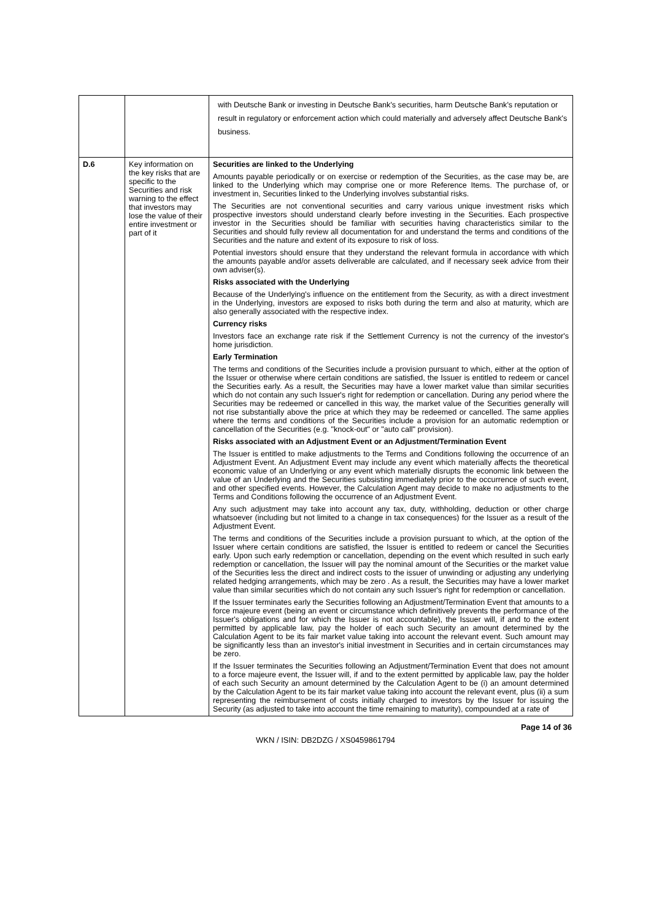| | | with Deutsche Bank or investing in Deutsche Bank's securities, harm Deutsche Bank's reputation or result in regulatory or enforcement action which could materially and adversely affect Deutsche Bank's business. |
| D.6 | Key information on the key risks that are specific to the Securities and risk warning to the effect that investors may lose the value of their entire investment or part of it | Securities are linked to the Underlying Amounts payable periodically or on exercise or redemption of the Securities, as the case may be, are linked to the Underlying which may comprise one or more Reference Items. The purchase of, or investment in, Securities linked to the Underlying involves substantial risks. The Securities are not conventional securities and carry various unique investment risks which prospective investors should understand clearly before investing in the Securities. Each prospective investor in the Securities should be familiar with securities having characteristics similar to the Securities and should fully review all documentation for and understand the terms and conditions of the Securities and the nature and extent of its exposure to risk of loss. Potential investors should ensure that they understand the relevant formula in accordance with which the amounts payable and/or assets deliverable are calculated, and if necessary seek advice from their own adviser(s). Risks associated with the Underlying Because of the Underlying's influence on the entitlement from the Security, as with a direct investment in the Underlying, investors are exposed to risks both during the term and also at maturity, which are also generally associated with the respective index. Currency risks Investors face an exchange rate risk if the Settlement Currency is not the currency of the investor's home jurisdiction. Early Termination The terms and conditions of the Securities include a provision pursuant to which, either at the option of the Issuer or otherwise where certain conditions are satisfied, the Issuer is entitled to redeem or cancel the Securities early. As a result, the Securities may have a lower market value than similar securities which do not contain any such Issuer's right for redemption or cancellation. During any period where the Securities may be redeemed or cancelled in this way, the market value of the Securities generally will not rise substantially above the price at which they may be redeemed or cancelled. The same applies where the terms and conditions of the Securities include a provision for an automatic redemption or cancellation of the Securities (e.g. "knock-out" or "auto call" provision). Risks associated with an Adjustment Event or an Adjustment/Termination Event The Issuer is entitled to make adjustments to the Terms and Conditions following the occurrence of an Adjustment Event. An Adjustment Event may include any event which materially affects the theoretical economic value of an Underlying or any event which materially disrupts the economic link between the value of an Underlying and the Securities subsisting immediately prior to the occurrence of such event, and other specified events. However, the Calculation Agent may decide to make no adjustments to the Terms and Conditions following the occurrence of an Adjustment Event. Any such adjustment may take into account any tax, duty, withholding, deduction or other charge whatsoever (including but not limited to a change in tax consequences) for the Issuer as a result of the Adjustment Event. The terms and conditions of the Securities include a provision pursuant to which, at the option of the Issuer where certain conditions are satisfied, the Issuer is entitled to redeem or cancel the Securities early. Upon such early redemption or cancellation, depending on the event which resulted in such early redemption or cancellation, the Issuer will pay the nominal amount of the Securities or the market value of the Securities less the direct and indirect costs to the issuer of unwinding or adjusting any underlying related hedging arrangements, which may be zero . As a result, the Securities may have a lower market value than similar securities which do not contain any such Issuer's right for redemption or cancellation. If the Issuer terminates early the Securities following an Adjustment/Termination Event that amounts to a force majeure event (being an event or circumstance which definitively prevents the performance of the Issuer's obligations and for which the Issuer is not accountable), the Issuer will, if and to the extent permitted by applicable law, pay the holder of each such Security an amount determined by the Calculation Agent to be its fair market value taking into account the relevant event. Such amount may be significantly less than an investor's initial investment in Securities and in certain circumstances may be zero. If the Issuer terminates the Securities following an Adjustment/Termination Event that does not amount to a force majeure event, the Issuer will, if and to the extent permitted by applicable law, pay the holder of each such Security an amount determined by the Calculation Agent to be (i) an amount determined by the Calculation Agent to be its fair market value taking into account the relevant event, plus (ii) a sum representing the reimbursement of costs initially charged to investors by the Issuer for issuing the Security (as adjusted to take into account the time remaining to maturity), compounded at a rate of |
Page 14 of 36
WKN / ISIN: DB2DZG / XS0459861794